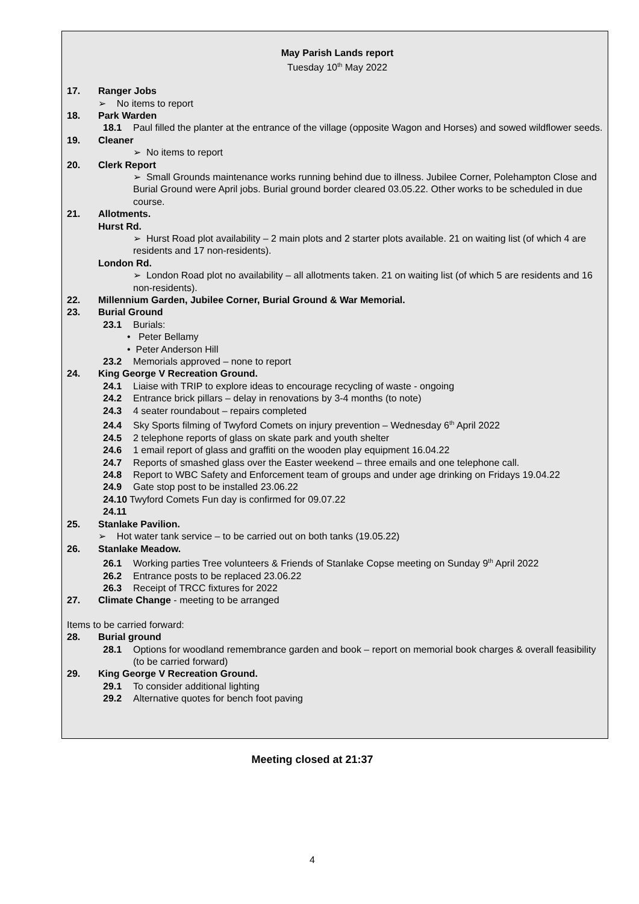May Parish Lands report
Tuesday 10<sup>th</sup> May 2022
17. Ranger Jobs
➢ No items to report
18. Park Warden
18.1 Paul filled the planter at the entrance of the village (opposite Wagon and Horses) and sowed wildflower seeds.
19. Cleaner
➢ No items to report
20. Clerk Report
➢ Small Grounds maintenance works running behind due to illness. Jubilee Corner, Polehampton Close and Burial Ground were April jobs. Burial ground border cleared 03.05.22. Other works to be scheduled in due course.
21. Allotments.
Hurst Rd.
➢ Hurst Road plot availability – 2 main plots and 2 starter plots available. 21 on waiting list (of which 4 are residents and 17 non-residents).
London Rd.
➢ London Road plot no availability – all allotments taken. 21 on waiting list (of which 5 are residents and 16 non-residents).
22. Millennium Garden, Jubilee Corner, Burial Ground & War Memorial.
23. Burial Ground
23.1 Burials:
• Peter Bellamy
• Peter Anderson Hill
23.2 Memorials approved – none to report
24. King George V Recreation Ground.
24.1 Liaise with TRIP to explore ideas to encourage recycling of waste - ongoing
24.2 Entrance brick pillars – delay in renovations by 3-4 months (to note)
24.3 4 seater roundabout – repairs completed
24.4 Sky Sports filming of Twyford Comets on injury prevention – Wednesday 6<sup>th</sup> April 2022
24.5 2 telephone reports of glass on skate park and youth shelter
24.6 1 email report of glass and graffiti on the wooden play equipment 16.04.22
24.7 Reports of smashed glass over the Easter weekend – three emails and one telephone call.
24.8 Report to WBC Safety and Enforcement team of groups and under age drinking on Fridays 19.04.22
24.9 Gate stop post to be installed 23.06.22
24.10 Twyford Comets Fun day is confirmed for 09.07.22
24.11
25. Stanlake Pavilion.
➢ Hot water tank service – to be carried out on both tanks (19.05.22)
26. Stanlake Meadow.
26.1 Working parties Tree volunteers & Friends of Stanlake Copse meeting on Sunday 9<sup>th</sup> April 2022
26.2 Entrance posts to be replaced 23.06.22
26.3 Receipt of TRCC fixtures for 2022
27. Climate Change - meeting to be arranged
Items to be carried forward:
28. Burial ground
28.1 Options for woodland remembrance garden and book – report on memorial book charges & overall feasibility (to be carried forward)
29. King George V Recreation Ground.
29.1 To consider additional lighting
29.2 Alternative quotes for bench foot paving
Meeting closed at 21:37
4